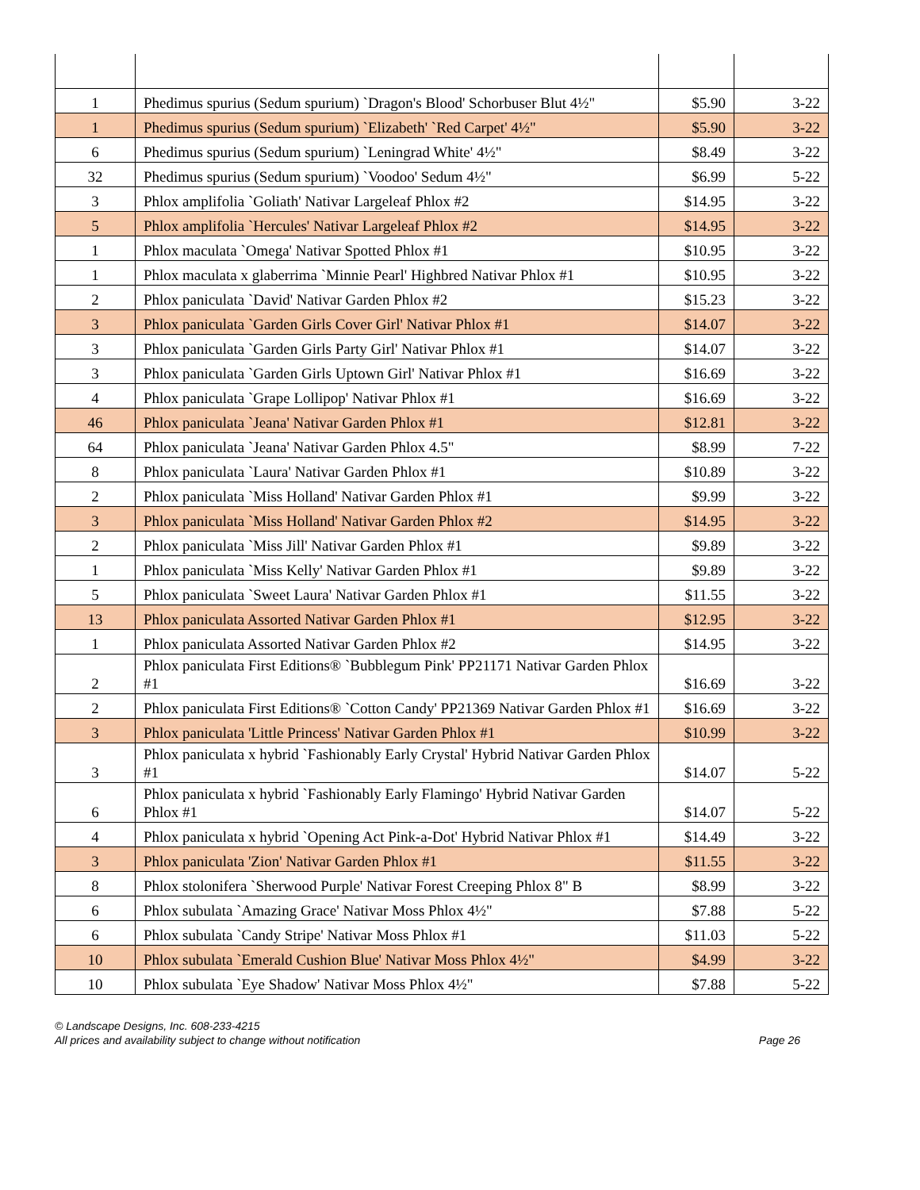| 1 | Phedimus spurius (Sedum spurium) `Dragon's Blood' Schorbuser Blut 4½" | $5.90 | 3-22 |
| 1 | Phedimus spurius (Sedum spurium) `Elizabeth' `Red Carpet' 4½" | $5.90 | 3-22 |
| 6 | Phedimus spurius (Sedum spurium) `Leningrad White' 4½" | $8.49 | 3-22 |
| 32 | Phedimus spurius (Sedum spurium) `Voodoo' Sedum 4½" | $6.99 | 5-22 |
| 3 | Phlox amplifolia `Goliath' Nativar Largeleaf Phlox #2 | $14.95 | 3-22 |
| 5 | Phlox amplifolia `Hercules' Nativar Largeleaf Phlox #2 | $14.95 | 3-22 |
| 1 | Phlox maculata `Omega' Nativar Spotted Phlox #1 | $10.95 | 3-22 |
| 1 | Phlox maculata x glaberrima `Minnie Pearl' Highbred Nativar Phlox #1 | $10.95 | 3-22 |
| 2 | Phlox paniculata `David' Nativar Garden Phlox #2 | $15.23 | 3-22 |
| 3 | Phlox paniculata `Garden Girls Cover Girl' Nativar Phlox #1 | $14.07 | 3-22 |
| 3 | Phlox paniculata `Garden Girls Party Girl' Nativar Phlox #1 | $14.07 | 3-22 |
| 3 | Phlox paniculata `Garden Girls Uptown Girl' Nativar Phlox #1 | $16.69 | 3-22 |
| 4 | Phlox paniculata `Grape Lollipop' Nativar Phlox #1 | $16.69 | 3-22 |
| 46 | Phlox paniculata `Jeana' Nativar Garden Phlox #1 | $12.81 | 3-22 |
| 64 | Phlox paniculata `Jeana' Nativar Garden Phlox 4.5" | $8.99 | 7-22 |
| 8 | Phlox paniculata `Laura' Nativar Garden Phlox #1 | $10.89 | 3-22 |
| 2 | Phlox paniculata `Miss Holland' Nativar Garden Phlox #1 | $9.99 | 3-22 |
| 3 | Phlox paniculata `Miss Holland' Nativar Garden Phlox #2 | $14.95 | 3-22 |
| 2 | Phlox paniculata `Miss Jill' Nativar Garden Phlox #1 | $9.89 | 3-22 |
| 1 | Phlox paniculata `Miss Kelly' Nativar Garden Phlox #1 | $9.89 | 3-22 |
| 5 | Phlox paniculata `Sweet Laura' Nativar Garden Phlox #1 | $11.55 | 3-22 |
| 13 | Phlox paniculata Assorted Nativar Garden Phlox #1 | $12.95 | 3-22 |
| 1 | Phlox paniculata Assorted Nativar Garden Phlox #2 | $14.95 | 3-22 |
| 2 | Phlox paniculata First Editions® `Bubblegum Pink' PP21171 Nativar Garden Phlox #1 | $16.69 | 3-22 |
| 2 | Phlox paniculata First Editions® `Cotton Candy' PP21369 Nativar Garden Phlox #1 | $16.69 | 3-22 |
| 3 | Phlox paniculata 'Little Princess' Nativar Garden Phlox #1 | $10.99 | 3-22 |
| 3 | Phlox paniculata x hybrid `Fashionably Early Crystal' Hybrid Nativar Garden Phlox #1 | $14.07 | 5-22 |
| 6 | Phlox paniculata x hybrid `Fashionably Early Flamingo' Hybrid Nativar Garden Phlox #1 | $14.07 | 5-22 |
| 4 | Phlox paniculata x hybrid `Opening Act Pink-a-Dot' Hybrid Nativar Phlox #1 | $14.49 | 3-22 |
| 3 | Phlox paniculata 'Zion' Nativar Garden Phlox #1 | $11.55 | 3-22 |
| 8 | Phlox stolonifera `Sherwood Purple' Nativar Forest Creeping Phlox 8" B | $8.99 | 3-22 |
| 6 | Phlox subulata `Amazing Grace' Nativar Moss Phlox 4½" | $7.88 | 5-22 |
| 6 | Phlox subulata `Candy Stripe' Nativar Moss Phlox #1 | $11.03 | 5-22 |
| 10 | Phlox subulata `Emerald Cushion Blue' Nativar Moss Phlox 4½" | $4.99 | 3-22 |
| 10 | Phlox subulata `Eye Shadow' Nativar Moss Phlox 4½" | $7.88 | 5-22 |
© Landscape Designs, Inc. 608-233-4215
All prices and availability subject to change without notification Page 26